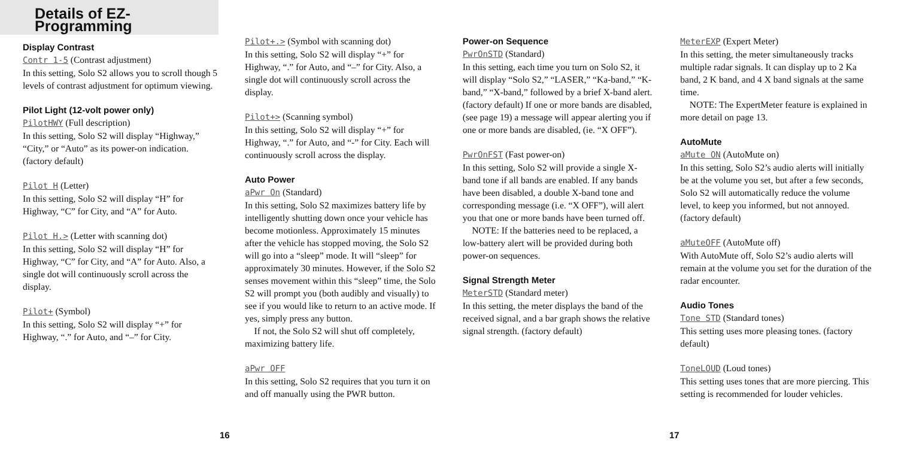Details of EZ-Programming
Display Contrast
Contr 1-5 (Contrast adjustment)
In this setting, Solo S2 allows you to scroll though 5 levels of contrast adjustment for optimum viewing.
Pilot Light (12-volt power only)
PilotHWY (Full description)
In this setting, Solo S2 will display “Highway,” “City,” or “Auto” as its power-on indication. (factory default)
Pilot H (Letter)
In this setting, Solo S2 will display “H” for Highway, “C” for City, and “A” for Auto.
Pilot H.> (Letter with scanning dot)
In this setting, Solo S2 will display “H” for Highway, “C” for City, and “A” for Auto. Also, a single dot will continuously scroll across the display.
Pilot+ (Symbol)
In this setting, Solo S2 will display “+” for Highway, “.” for Auto, and “–” for City.
Pilot+.> (Symbol with scanning dot)
In this setting, Solo S2 will display “+” for Highway, “.” for Auto, and “–” for City. Also, a single dot will continuously scroll across the display.
Pilot+> (Scanning symbol)
In this setting, Solo S2 will display “+” for Highway, “.” for Auto, and “-” for City. Each will continuously scroll across the display.
Auto Power
aPwr On (Standard)
In this setting, Solo S2 maximizes battery life by intelligently shutting down once your vehicle has become motionless. Approximately 15 minutes after the vehicle has stopped moving, the Solo S2 will go into a “sleep” mode. It will “sleep” for approximately 30 minutes. However, if the Solo S2 senses movement within this “sleep” time, the Solo S2 will prompt you (both audibly and visually) to see if you would like to return to an active mode. If yes, simply press any button.
If not, the Solo S2 will shut off completely, maximizing battery life.
aPwr OFF
In this setting, Solo S2 requires that you turn it on and off manually using the PWR button.
Power-on Sequence
PwrOnSTD (Standard)
In this setting, each time you turn on Solo S2, it will display “Solo S2,” “LASER,” “Ka-band,” “K-band,” “X-band,” followed by a brief X-band alert. (factory default) If one or more bands are disabled, (see page 19) a message will appear alerting you if one or more bands are disabled, (ie. “X OFF”).
PwrOnFST (Fast power-on)
In this setting, Solo S2 will provide a single X-band tone if all bands are enabled. If any bands have been disabled, a double X-band tone and corresponding message (i.e. “X OFF”), will alert you that one or more bands have been turned off.
NOTE: If the batteries need to be replaced, a low-battery alert will be provided during both power-on sequences.
Signal Strength Meter
MeterSTD (Standard meter)
In this setting, the meter displays the band of the received signal, and a bar graph shows the relative signal strength. (factory default)
MeterEXP (Expert Meter)
In this setting, the meter simultaneously tracks multiple radar signals. It can display up to 2 Ka band, 2 K band, and 4 X band signals at the same time.
NOTE: The ExpertMeter feature is explained in more detail on page 13.
AutoMute
aMute ON (AutoMute on)
In this setting, Solo S2’s audio alerts will initially be at the volume you set, but after a few seconds, Solo S2 will automatically reduce the volume level, to keep you informed, but not annoyed. (factory default)
aMuteOFF (AutoMute off)
With AutoMute off, Solo S2’s audio alerts will remain at the volume you set for the duration of the radar encounter.
Audio Tones
Tone STD (Standard tones)
This setting uses more pleasing tones. (factory default)
ToneLOUD (Loud tones)
This setting uses tones that are more piercing. This setting is recommended for louder vehicles.
16 17